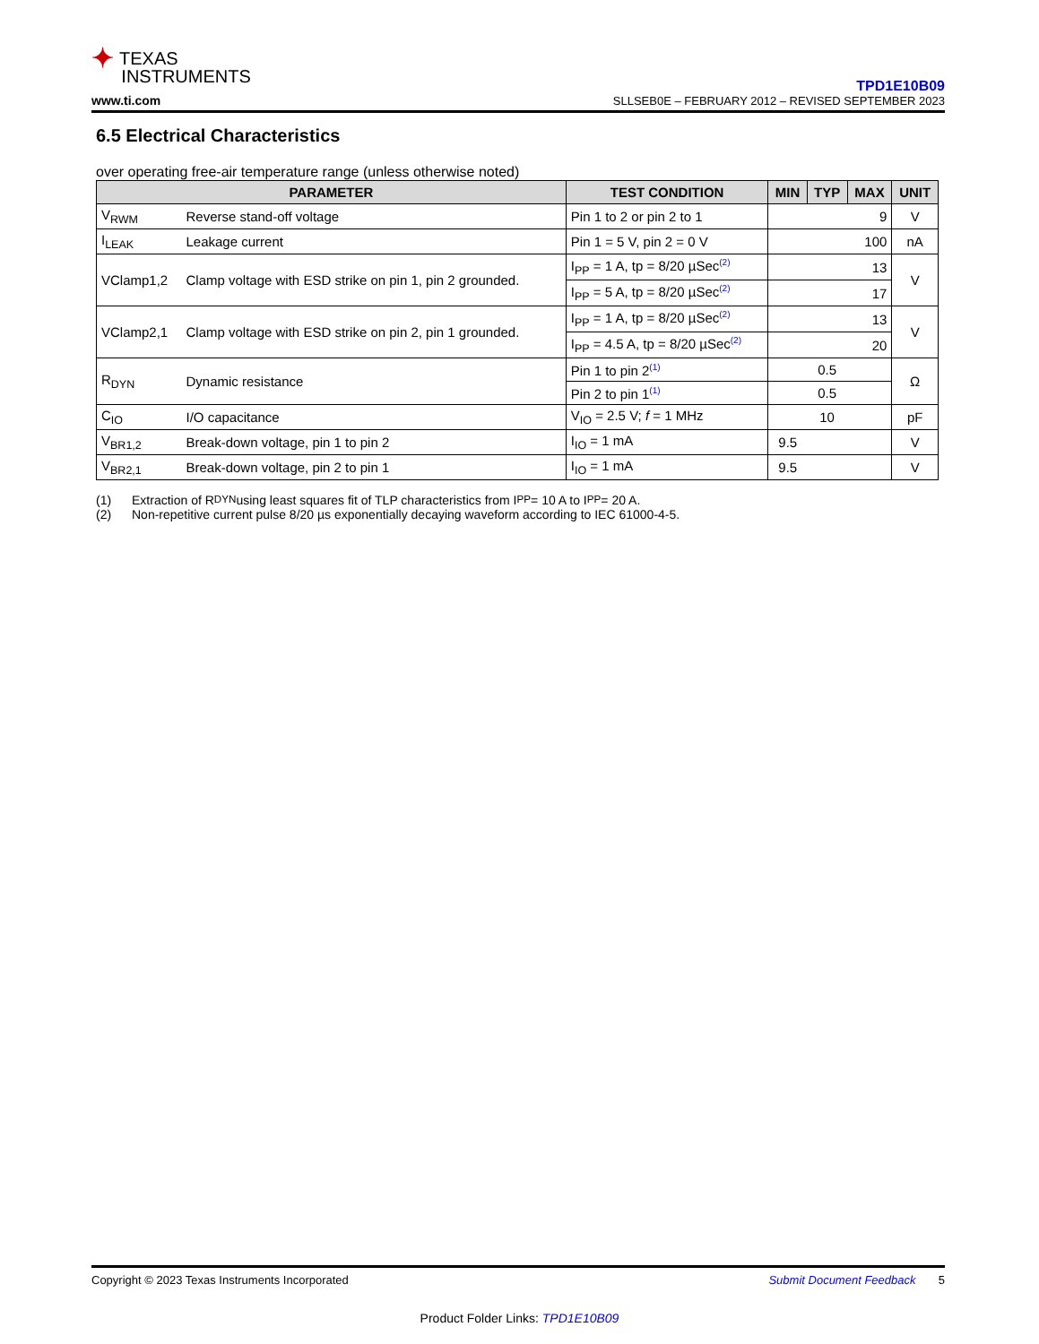✦ TEXAS
INSTRUMENTS
www.ti.com
TPD1E10B09
SLLSEB0E – FEBRUARY 2012 – REVISED SEPTEMBER 2023
6.5 Electrical Characteristics
over operating free-air temperature range (unless otherwise noted)
| PARAMETER | | TEST CONDITION | MIN | TYP | MAX | UNIT |
| --- | --- | --- | --- | --- | --- | --- |
| V<sub>RWM</sub> | Reverse stand-off voltage | Pin 1 to 2 or pin 2 to 1 | | | 9 | V |
| I<sub>LEAK</sub> | Leakage current | Pin 1 = 5 V, pin 2 = 0 V | | | 100 | nA |
| VClamp1,2 | Clamp voltage with ESD strike on pin 1, pin 2 grounded. | I<sub>PP</sub> = 1 A, tp = 8/20 µSec<sup>(2)</sup> | | | 13 | V |
| | | I<sub>PP</sub> = 5 A, tp = 8/20 µSec<sup>(2)</sup> | | | 17 | |
| VClamp2,1 | Clamp voltage with ESD strike on pin 2, pin 1 grounded. | I<sub>PP</sub> = 1 A, tp = 8/20 µSec<sup>(2)</sup> | | | 13 | V |
| | | I<sub>PP</sub> = 4.5 A, tp = 8/20 µSec<sup>(2)</sup> | | | 20 | |
| R<sub>DYN</sub> | Dynamic resistance | Pin 1 to pin 2<sup>(1)</sup> | | 0.5 | | Ω |
| | | Pin 2 to pin 1<sup>(1)</sup> | | 0.5 | | |
| C<sub>IO</sub> | I/O capacitance | V<sub>IO</sub> = 2.5 V; f = 1 MHz | | 10 | | pF |
| V<sub>BR1,2</sub> | Break-down voltage, pin 1 to pin 2 | I<sub>IO</sub> = 1 mA | 9.5 | | | V |
| V<sub>BR2,1</sub> | Break-down voltage, pin 2 to pin 1 | I<sub>IO</sub> = 1 mA | 9.5 | | | V |
(1) Extraction of R<sub>DYN</sub> using least squares fit of TLP characteristics from I<sub>PP</sub> = 10 A to I<sub>PP</sub> = 20 A.
(2) Non-repetitive current pulse 8/20 µs exponentially decaying waveform according to IEC 61000-4-5.
Copyright © 2023 Texas Instruments Incorporated Submit Document Feedback 5
Product Folder Links: TPD1E10B09